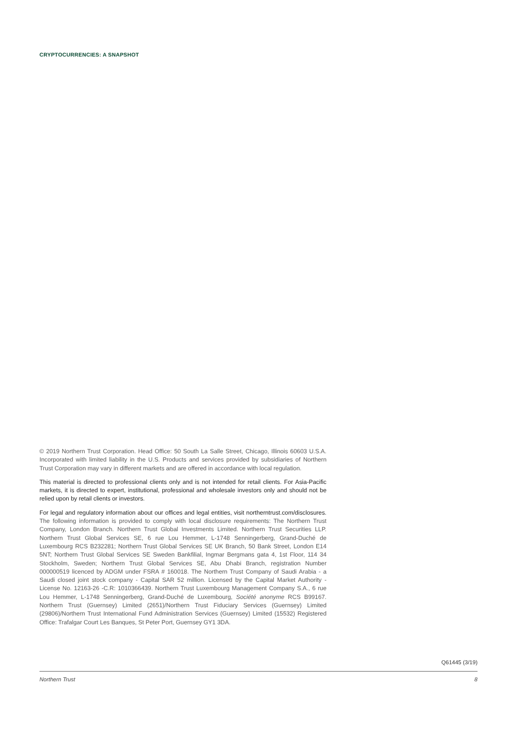CRYPTOCURRENCIES: A SNAPSHOT
© 2019 Northern Trust Corporation. Head Office: 50 South La Salle Street, Chicago, Illinois 60603 U.S.A. Incorporated with limited liability in the U.S. Products and services provided by subsidiaries of Northern Trust Corporation may vary in different markets and are offered in accordance with local regulation.
This material is directed to professional clients only and is not intended for retail clients. For Asia-Pacific markets, it is directed to expert, institutional, professional and wholesale investors only and should not be relied upon by retail clients or investors.
For legal and regulatory information about our offices and legal entities, visit northerntrust.com/disclosures. The following information is provided to comply with local disclosure requirements: The Northern Trust Company, London Branch. Northern Trust Global Investments Limited. Northern Trust Securities LLP. Northern Trust Global Services SE, 6 rue Lou Hemmer, L-1748 Senningerberg, Grand-Duché de Luxembourg RCS B232281; Northern Trust Global Services SE UK Branch, 50 Bank Street, London E14 5NT; Northern Trust Global Services SE Sweden Bankfilial, Ingmar Bergmans gata 4, 1st Floor, 114 34 Stockholm, Sweden; Northern Trust Global Services SE, Abu Dhabi Branch, registration Number 000000519 licenced by ADGM under FSRA # 160018. The Northern Trust Company of Saudi Arabia - a Saudi closed joint stock company - Capital SAR 52 million. Licensed by the Capital Market Authority - License No. 12163-26 -C.R: 1010366439. Northern Trust Luxembourg Management Company S.A., 6 rue Lou Hemmer, L-1748 Senningerberg, Grand-Duché de Luxembourg, Société anonyme RCS B99167. Northern Trust (Guernsey) Limited (2651)/Northern Trust Fiduciary Services (Guernsey) Limited (29806)/Northern Trust International Fund Administration Services (Guernsey) Limited (15532) Registered Office: Trafalgar Court Les Banques, St Peter Port, Guernsey GY1 3DA.
Q61445 (3/19)
Northern Trust 8